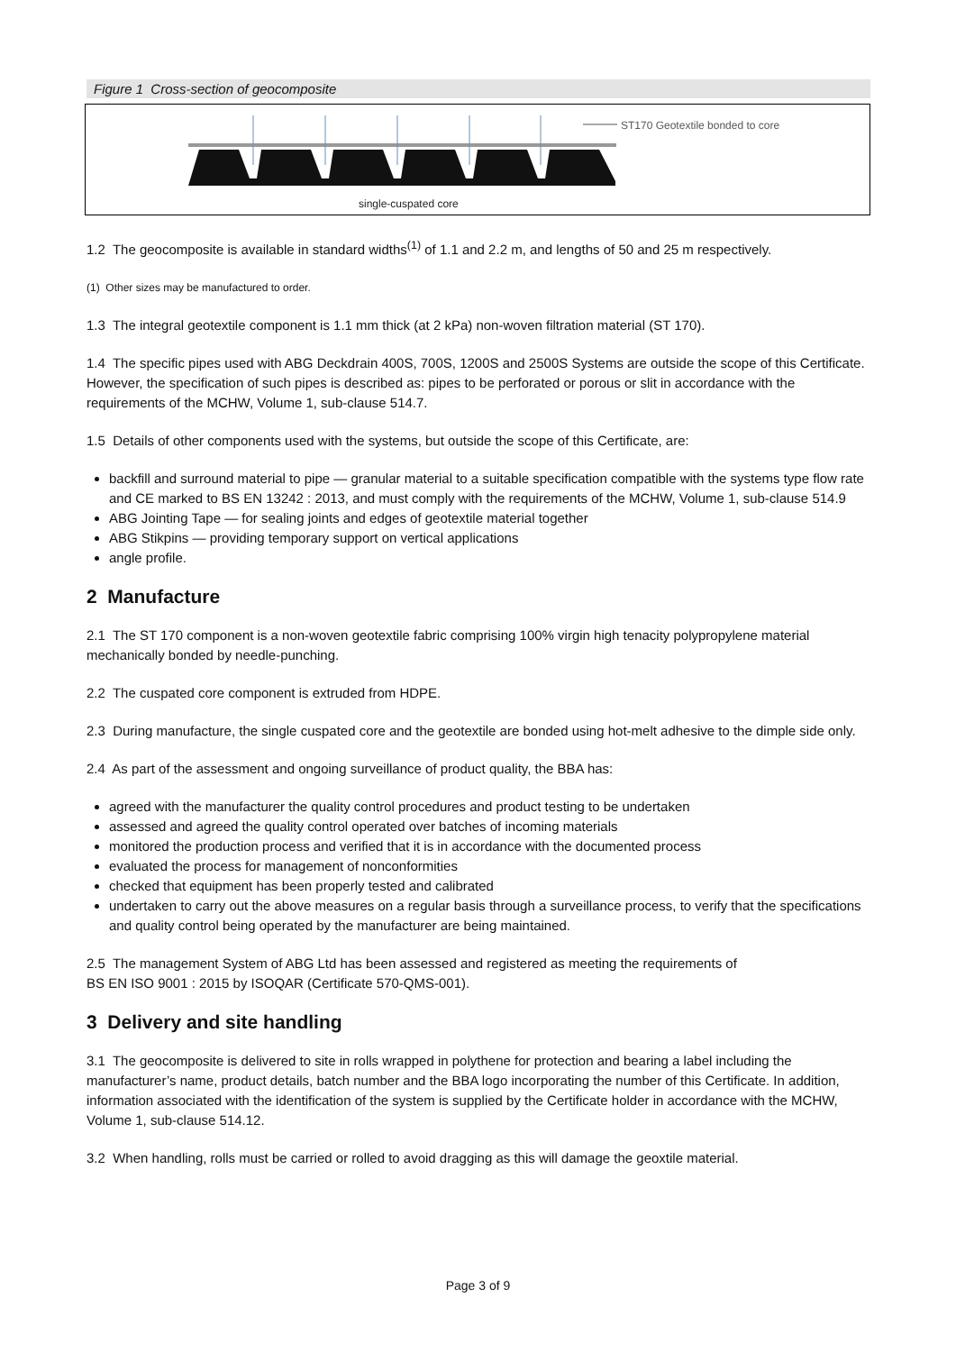Figure 1 Cross-section of geocomposite
ST170 Geotextile bonded to core
single-cuspated core
1.2 The geocomposite is available in standard widths<sup>(1)</sup> of 1.1 and 2.2 m, and lengths of 50 and 25 m respectively.
(1) Other sizes may be manufactured to order.
1.3 The integral geotextile component is 1.1 mm thick (at 2 kPa) non-woven filtration material (ST 170).
1.4 The specific pipes used with ABG Deckdrain 400S, 700S, 1200S and 2500S Systems are outside the scope of this Certificate. However, the specification of such pipes is described as: pipes to be perforated or porous or slit in accordance with the requirements of the MCHW, Volume 1, sub-clause 514.7.
1.5 Details of other components used with the systems, but outside the scope of this Certificate, are:
backfill and surround material to pipe — granular material to a suitable specification compatible with the systems type flow rate and CE marked to BS EN 13242 : 2013, and must comply with the requirements of the MCHW, Volume 1, sub-clause 514.9
ABG Jointing Tape — for sealing joints and edges of geotextile material together
ABG Stikpins — providing temporary support on vertical applications
angle profile.
2 Manufacture
2.1 The ST 170 component is a non-woven geotextile fabric comprising 100% virgin high tenacity polypropylene material mechanically bonded by needle-punching.
2.2 The cuspated core component is extruded from HDPE.
2.3 During manufacture, the single cuspated core and the geotextile are bonded using hot-melt adhesive to the dimple side only.
2.4 As part of the assessment and ongoing surveillance of product quality, the BBA has:
agreed with the manufacturer the quality control procedures and product testing to be undertaken
assessed and agreed the quality control operated over batches of incoming materials
monitored the production process and verified that it is in accordance with the documented process
evaluated the process for management of nonconformities
checked that equipment has been properly tested and calibrated
undertaken to carry out the above measures on a regular basis through a surveillance process, to verify that the specifications and quality control being operated by the manufacturer are being maintained.
2.5 The management System of ABG Ltd has been assessed and registered as meeting the requirements of
BS EN ISO 9001 : 2015 by ISOQAR (Certificate 570-QMS-001).
3 Delivery and site handling
3.1 The geocomposite is delivered to site in rolls wrapped in polythene for protection and bearing a label including the manufacturer’s name, product details, batch number and the BBA logo incorporating the number of this Certificate. In addition, information associated with the identification of the system is supplied by the Certificate holder in accordance with the MCHW, Volume 1, sub-clause 514.12.
3.2 When handling, rolls must be carried or rolled to avoid dragging as this will damage the geoxtile material.
Page 3 of 9